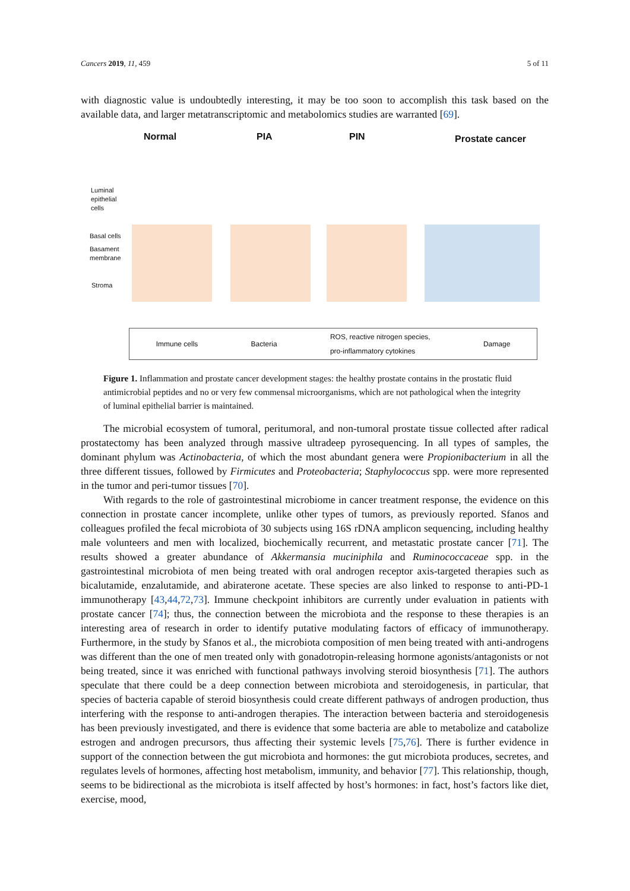Cancers 2019, 11, 459 5 of 11
with diagnostic value is undoubtedly interesting, it may be too soon to accomplish this task based on the available data, and larger metatranscriptomic and metabolomics studies are warranted [69].
Normal PIA PIN Prostate cancer
Luminal
epithelial
cells
Basal cells
Basament
membrane
Stroma
Immune cells Bacteria ROS, reactive nitrogen species,
pro-inflammatory cytokines Damage
Figure 1. Inflammation and prostate cancer development stages: the healthy prostate contains in the prostatic fluid antimicrobial peptides and no or very few commensal microorganisms, which are not pathological when the integrity of luminal epithelial barrier is maintained.
The microbial ecosystem of tumoral, peritumoral, and non-tumoral prostate tissue collected after radical prostatectomy has been analyzed through massive ultradeep pyrosequencing. In all types of samples, the dominant phylum was Actinobacteria, of which the most abundant genera were Propionibacterium in all the three different tissues, followed by Firmicutes and Proteobacteria; Staphylococcus spp. were more represented in the tumor and peri-tumor tissues [70].
With regards to the role of gastrointestinal microbiome in cancer treatment response, the evidence on this connection in prostate cancer incomplete, unlike other types of tumors, as previously reported. Sfanos and colleagues profiled the fecal microbiota of 30 subjects using 16S rDNA amplicon sequencing, including healthy male volunteers and men with localized, biochemically recurrent, and metastatic prostate cancer [71]. The results showed a greater abundance of Akkermansia muciniphila and Ruminococcaceae spp. in the gastrointestinal microbiota of men being treated with oral androgen receptor axis-targeted therapies such as bicalutamide, enzalutamide, and abiraterone acetate. These species are also linked to response to anti-PD-1 immunotherapy [43,44,72,73]. Immune checkpoint inhibitors are currently under evaluation in patients with prostate cancer [74]; thus, the connection between the microbiota and the response to these therapies is an interesting area of research in order to identify putative modulating factors of efficacy of immunotherapy. Furthermore, in the study by Sfanos et al., the microbiota composition of men being treated with anti-androgens was different than the one of men treated only with gonadotropin-releasing hormone agonists/antagonists or not being treated, since it was enriched with functional pathways involving steroid biosynthesis [71]. The authors speculate that there could be a deep connection between microbiota and steroidogenesis, in particular, that species of bacteria capable of steroid biosynthesis could create different pathways of androgen production, thus interfering with the response to anti-androgen therapies. The interaction between bacteria and steroidogenesis has been previously investigated, and there is evidence that some bacteria are able to metabolize and catabolize estrogen and androgen precursors, thus affecting their systemic levels [75,76]. There is further evidence in support of the connection between the gut microbiota and hormones: the gut microbiota produces, secretes, and regulates levels of hormones, affecting host metabolism, immunity, and behavior [77]. This relationship, though, seems to be bidirectional as the microbiota is itself affected by host’s hormones: in fact, host’s factors like diet, exercise, mood,